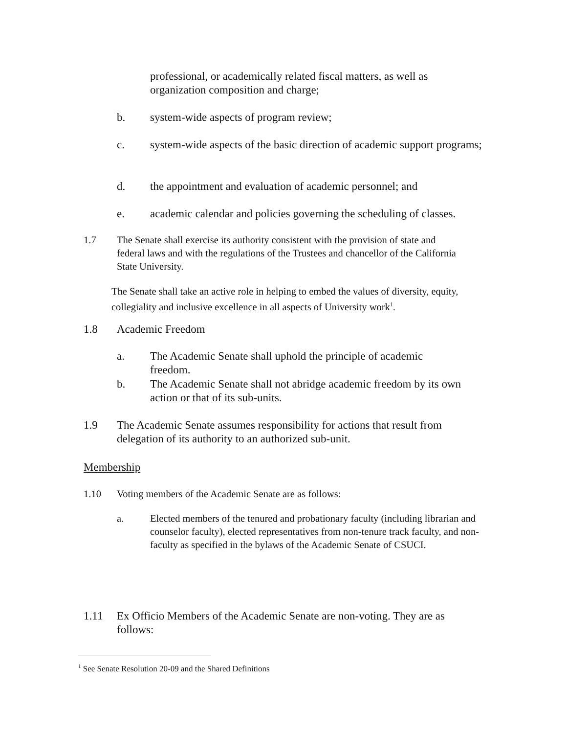professional, or academically related fiscal matters, as well as organization composition and charge;
b.
system-wide aspects of program review;
c.
system-wide aspects of the basic direction of academic support programs;
d.
the appointment and evaluation of academic personnel; and
e.
academic calendar and policies governing the scheduling of classes.
1.7
The Senate shall exercise its authority consistent with the provision of state and federal laws and with the regulations of the Trustees and chancellor of the California State University.
The Senate shall take an active role in helping to embed the values of diversity, equity, collegiality and inclusive excellence in all aspects of University work<sup>1</sup>.
1.8 Academic Freedom
a.
The Academic Senate shall uphold the principle of academic freedom.
b.
The Academic Senate shall not abridge academic freedom by its own action or that of its sub-units.
1.9
The Academic Senate assumes responsibility for actions that result from delegation of its authority to an authorized sub-unit.
Membership
1.10
Voting members of the Academic Senate are as follows:
a.
Elected members of the tenured and probationary faculty (including librarian and counselor faculty), elected representatives from non-tenure track faculty, and non-faculty as specified in the bylaws of the Academic Senate of CSUCI.
1.11
Ex Officio Members of the Academic Senate are non-voting. They are as follows:
<sup>1</sup> See Senate Resolution 20-09 and the Shared Definitions